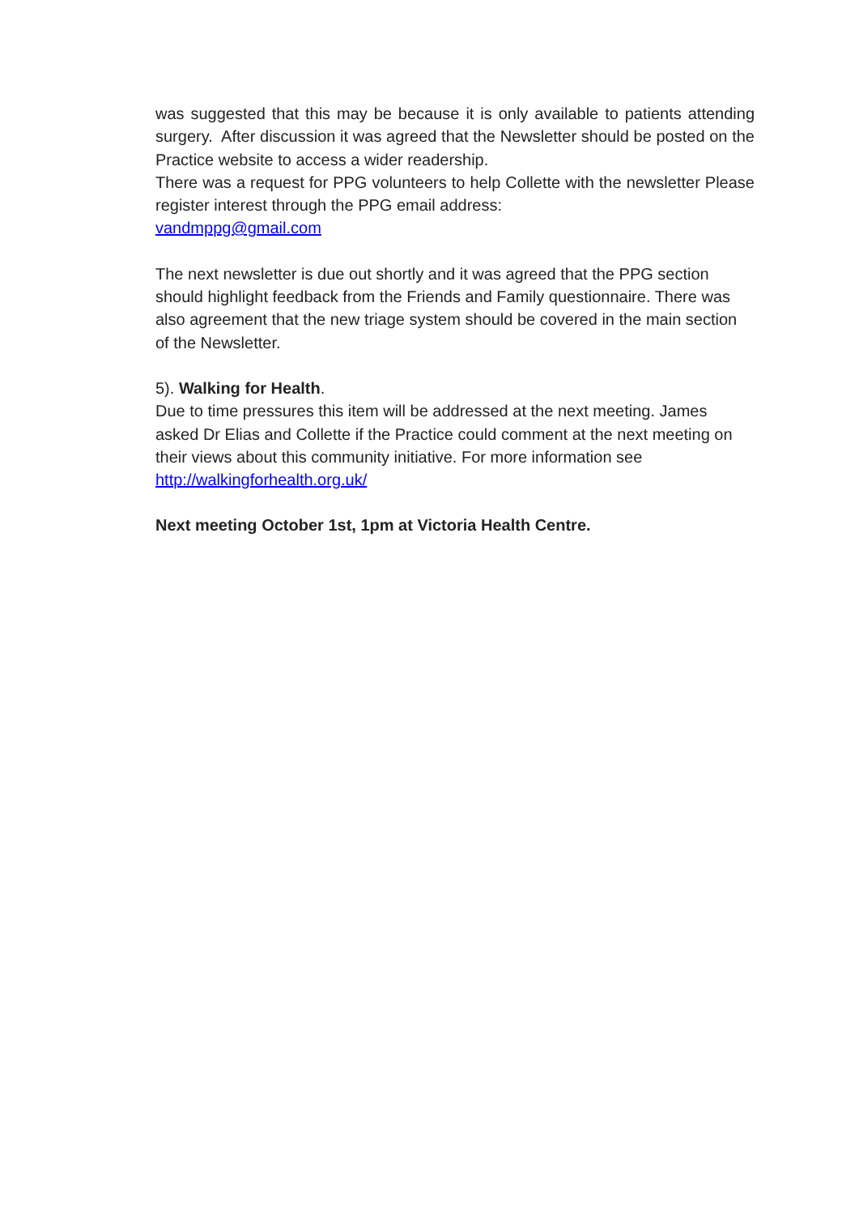was suggested that this may be because it is only available to patients attending surgery. After discussion it was agreed that the Newsletter should be posted on the Practice website to access a wider readership.
There was a request for PPG volunteers to help Collette with the newsletter Please register interest through the PPG email address:
vandmppg@gmail.com
The next newsletter is due out shortly and it was agreed that the PPG section should highlight feedback from the Friends and Family questionnaire. There was also agreement that the new triage system should be covered in the main section of the Newsletter.
5). Walking for Health.
Due to time pressures this item will be addressed at the next meeting. James asked Dr Elias and Collette if the Practice could comment at the next meeting on their views about this community initiative. For more information see http://walkingforhealth.org.uk/
Next meeting October 1st, 1pm at Victoria Health Centre.